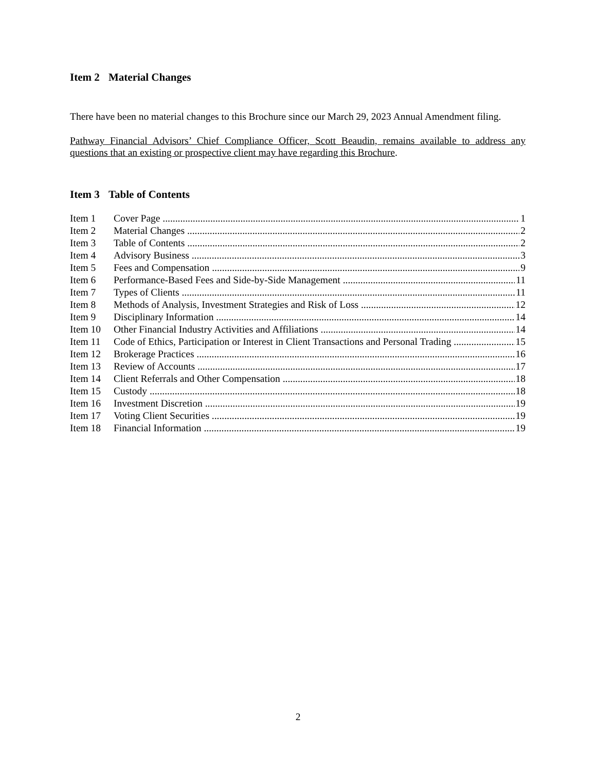Item 2 Material Changes
There have been no material changes to this Brochure since our March 29, 2023 Annual Amendment filing.
Pathway Financial Advisors’ Chief Compliance Officer, Scott Beaudin, remains available to address any questions that an existing or prospective client may have regarding this Brochure.
Item 3 Table of Contents
Item 1 Cover Page 1
Item 2 Material Changes 2
Item 3 Table of Contents 2
Item 4 Advisory Business 3
Item 5 Fees and Compensation 9
Item 6 Performance-Based Fees and Side-by-Side Management 11
Item 7 Types of Clients 11
Item 8 Methods of Analysis, Investment Strategies and Risk of Loss 12
Item 9 Disciplinary Information 14
Item 10 Other Financial Industry Activities and Affiliations 14
Item 11 Code of Ethics, Participation or Interest in Client Transactions and Personal Trading 15
Item 12 Brokerage Practices 16
Item 13 Review of Accounts 17
Item 14 Client Referrals and Other Compensation 18
Item 15 Custody 18
Item 16 Investment Discretion 19
Item 17 Voting Client Securities 19
Item 18 Financial Information 19
2